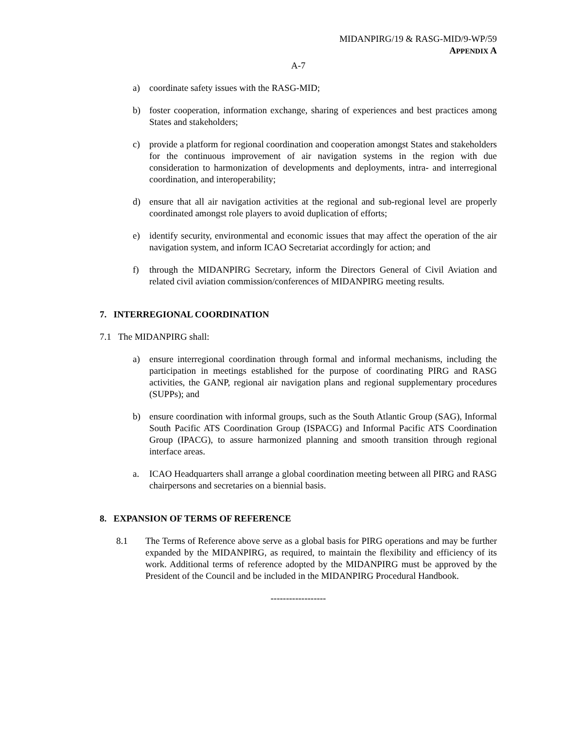MIDANPIRG/19 & RASG-MID/9-WP/59
APPENDIX A
A-7
a) coordinate safety issues with the RASG-MID;
b) foster cooperation, information exchange, sharing of experiences and best practices among States and stakeholders;
c) provide a platform for regional coordination and cooperation amongst States and stakeholders for the continuous improvement of air navigation systems in the region with due consideration to harmonization of developments and deployments, intra- and interregional coordination, and interoperability;
d) ensure that all air navigation activities at the regional and sub-regional level are properly coordinated amongst role players to avoid duplication of efforts;
e) identify security, environmental and economic issues that may affect the operation of the air navigation system, and inform ICAO Secretariat accordingly for action; and
f) through the MIDANPIRG Secretary, inform the Directors General of Civil Aviation and related civil aviation commission/conferences of MIDANPIRG meeting results.
7. INTERREGIONAL COORDINATION
7.1 The MIDANPIRG shall:
a) ensure interregional coordination through formal and informal mechanisms, including the participation in meetings established for the purpose of coordinating PIRG and RASG activities, the GANP, regional air navigation plans and regional supplementary procedures (SUPPs); and
b) ensure coordination with informal groups, such as the South Atlantic Group (SAG), Informal South Pacific ATS Coordination Group (ISPACG) and Informal Pacific ATS Coordination Group (IPACG), to assure harmonized planning and smooth transition through regional interface areas.
a. ICAO Headquarters shall arrange a global coordination meeting between all PIRG and RASG chairpersons and secretaries on a biennial basis.
8. EXPANSION OF TERMS OF REFERENCE
8.1 The Terms of Reference above serve as a global basis for PIRG operations and may be further expanded by the MIDANPIRG, as required, to maintain the flexibility and efficiency of its work. Additional terms of reference adopted by the MIDANPIRG must be approved by the President of the Council and be included in the MIDANPIRG Procedural Handbook.
------------------